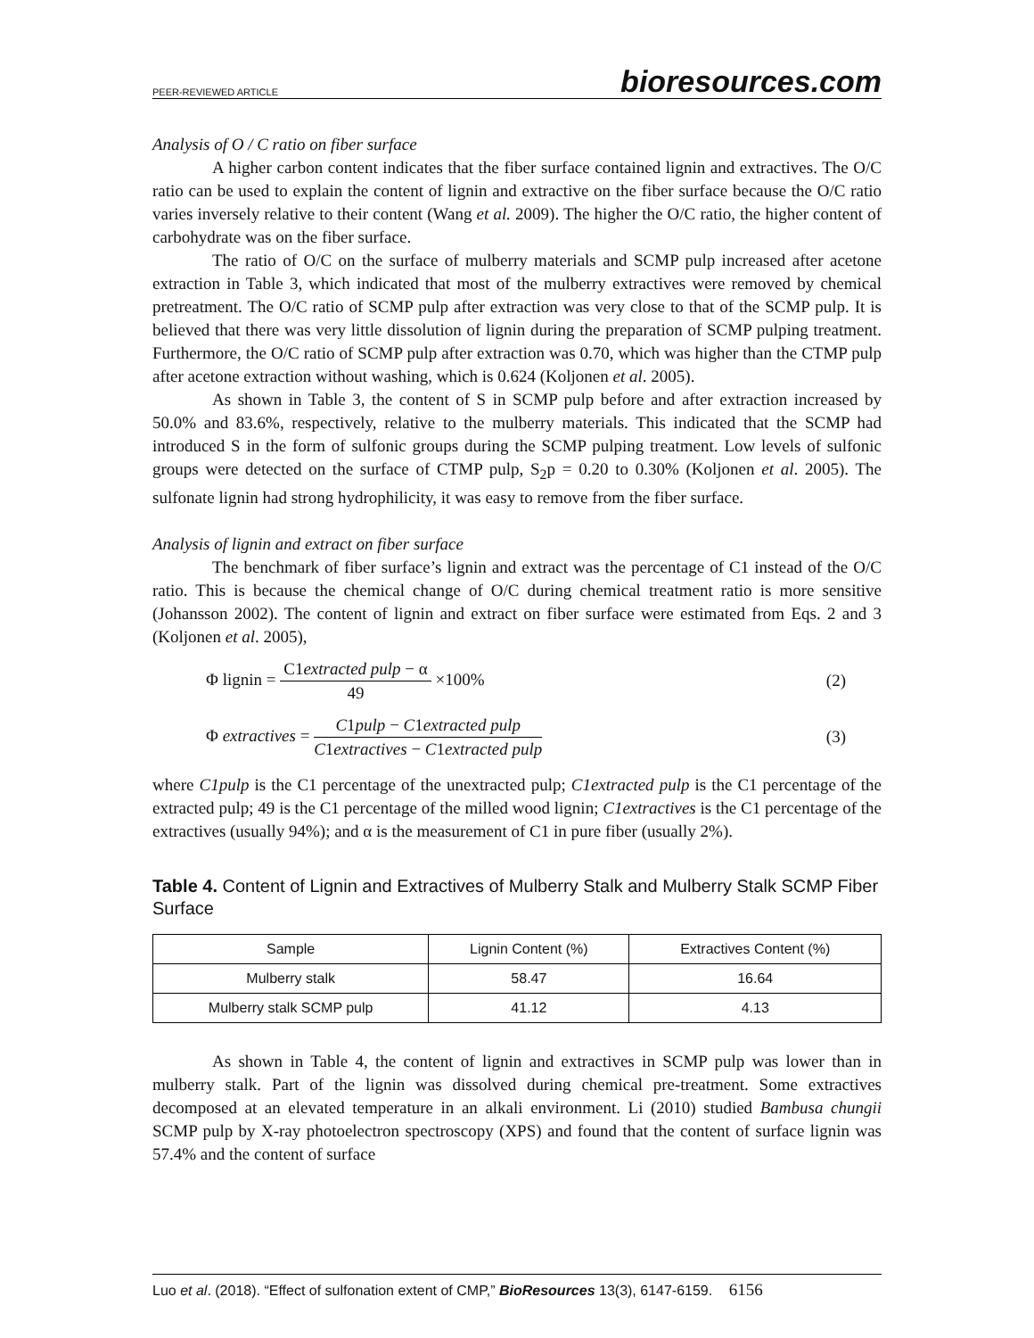PEER-REVIEWED ARTICLE bioresources.com
Analysis of O / C ratio on fiber surface
A higher carbon content indicates that the fiber surface contained lignin and extractives. The O/C ratio can be used to explain the content of lignin and extractive on the fiber surface because the O/C ratio varies inversely relative to their content (Wang et al. 2009). The higher the O/C ratio, the higher content of carbohydrate was on the fiber surface.
The ratio of O/C on the surface of mulberry materials and SCMP pulp increased after acetone extraction in Table 3, which indicated that most of the mulberry extractives were removed by chemical pretreatment. The O/C ratio of SCMP pulp after extraction was very close to that of the SCMP pulp. It is believed that there was very little dissolution of lignin during the preparation of SCMP pulping treatment. Furthermore, the O/C ratio of SCMP pulp after extraction was 0.70, which was higher than the CTMP pulp after acetone extraction without washing, which is 0.624 (Koljonen et al. 2005).
As shown in Table 3, the content of S in SCMP pulp before and after extraction increased by 50.0% and 83.6%, respectively, relative to the mulberry materials. This indicated that the SCMP had introduced S in the form of sulfonic groups during the SCMP pulping treatment. Low levels of sulfonic groups were detected on the surface of CTMP pulp, S<sub>2</sub>p = 0.20 to 0.30% (Koljonen et al. 2005). The sulfonate lignin had strong hydrophilicity, it was easy to remove from the fiber surface.
Analysis of lignin and extract on fiber surface
The benchmark of fiber surface’s lignin and extract was the percentage of C1 instead of the O/C ratio. This is because the chemical change of O/C during chemical treatment ratio is more sensitive (Johansson 2002). The content of lignin and extract on fiber surface were estimated from Eqs. 2 and 3 (Koljonen et al. 2005),
Φ lignin = C1extracted pulp − α 49 ×100% (2)
Φ extractives = C1pulp − C1extracted pulp C1extractives − C1extracted pulp (3)
where C1pulp is the C1 percentage of the unextracted pulp; C1extracted pulp is the C1 percentage of the extracted pulp; 49 is the C1 percentage of the milled wood lignin; C1extractives is the C1 percentage of the extractives (usually 94%); and α is the measurement of C1 in pure fiber (usually 2%).
Table 4. Content of Lignin and Extractives of Mulberry Stalk and Mulberry Stalk SCMP Fiber Surface
| Sample | Lignin Content (%) | Extractives Content (%) |
| --- | --- | --- |
| Mulberry stalk | 58.47 | 16.64 |
| Mulberry stalk SCMP pulp | 41.12 | 4.13 |
As shown in Table 4, the content of lignin and extractives in SCMP pulp was lower than in mulberry stalk. Part of the lignin was dissolved during chemical pre-treatment. Some extractives decomposed at an elevated temperature in an alkali environment. Li (2010) studied Bambusa chungii SCMP pulp by X-ray photoelectron spectroscopy (XPS) and found that the content of surface lignin was 57.4% and the content of surface
Luo et al. (2018). “Effect of sulfonation extent of CMP,” BioResources 13(3), 6147-6159. 6156